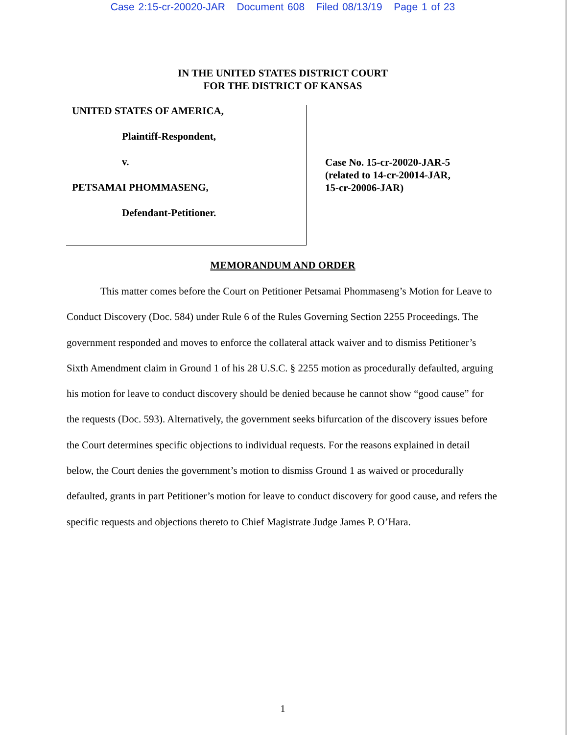Case 2:15-cr-20020-JAR Document 608 Filed 08/13/19 Page 1 of 23
IN THE UNITED STATES DISTRICT COURT
FOR THE DISTRICT OF KANSAS
UNITED STATES OF AMERICA,
Plaintiff-Respondent,
v.
PETSAMAI PHOMMASENG,
Defendant-Petitioner.
Case No. 15-cr-20020-JAR-5
(related to 14-cr-20014-JAR,
15-cr-20006-JAR)
MEMORANDUM AND ORDER
This matter comes before the Court on Petitioner Petsamai Phommaseng’s Motion for Leave to Conduct Discovery (Doc. 584) under Rule 6 of the Rules Governing Section 2255 Proceedings. The government responded and moves to enforce the collateral attack waiver and to dismiss Petitioner’s Sixth Amendment claim in Ground 1 of his 28 U.S.C. § 2255 motion as procedurally defaulted, arguing his motion for leave to conduct discovery should be denied because he cannot show “good cause” for the requests (Doc. 593). Alternatively, the government seeks bifurcation of the discovery issues before the Court determines specific objections to individual requests. For the reasons explained in detail below, the Court denies the government’s motion to dismiss Ground 1 as waived or procedurally defaulted, grants in part Petitioner’s motion for leave to conduct discovery for good cause, and refers the specific requests and objections thereto to Chief Magistrate Judge James P. O’Hara.
1